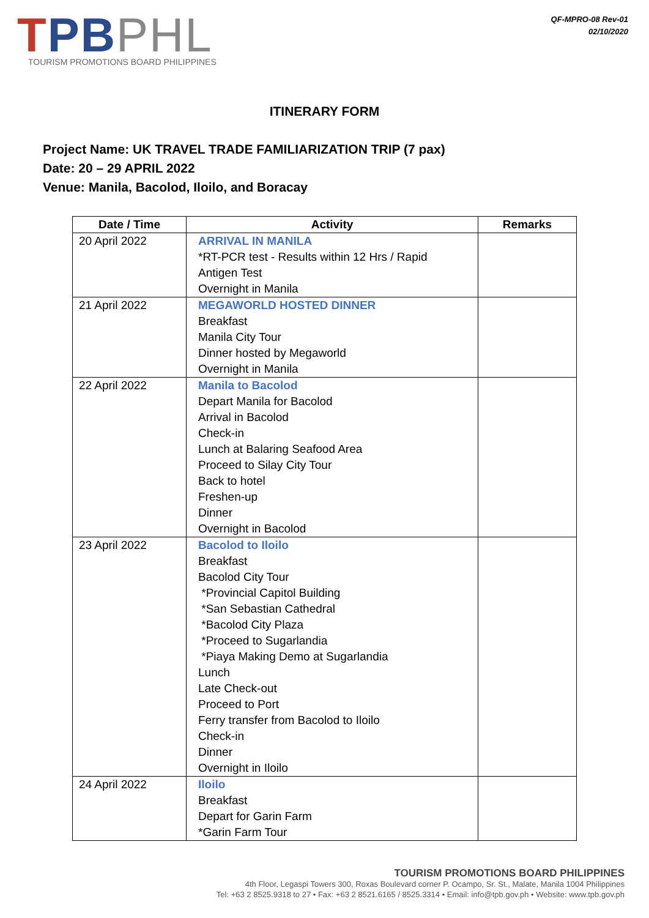TPB PHL
TOURISM PROMOTIONS BOARD PHILIPPINES
QF-MPRO-08 Rev-01
02/10/2020
ITINERARY FORM
Project Name: UK TRAVEL TRADE FAMILIARIZATION TRIP (7 pax)
Date: 20 – 29 APRIL 2022
Venue: Manila, Bacolod, Iloilo, and Boracay
| Date / Time | Activity | Remarks |
| --- | --- | --- |
| 20 April 2022 | ARRIVAL IN MANILA *RT-PCR test - Results within 12 Hrs / Rapid Antigen Test Overnight in Manila | |
| 21 April 2022 | MEGAWORLD HOSTED DINNER Breakfast Manila City Tour Dinner hosted by Megaworld Overnight in Manila | |
| 22 April 2022 | Manila to Bacolod Depart Manila for Bacolod Arrival in Bacolod Check-in Lunch at Balaring Seafood Area Proceed to Silay City Tour Back to hotel Freshen-up Dinner Overnight in Bacolod | |
| 23 April 2022 | Bacolod to Iloilo Breakfast Bacolod City Tour *Provincial Capitol Building *San Sebastian Cathedral *Bacolod City Plaza *Proceed to Sugarlandia *Piaya Making Demo at Sugarlandia Lunch Late Check-out Proceed to Port Ferry transfer from Bacolod to Iloilo Check-in Dinner Overnight in Iloilo | |
| 24 April 2022 | Iloilo Breakfast Depart for Garin Farm *Garin Farm Tour | |
TOURISM PROMOTIONS BOARD PHILIPPINES
4th Floor, Legaspi Towers 300, Roxas Boulevard corner P. Ocampo, Sr. St., Malate, Manila 1004 Philippines
Tel: +63 2 8525.9318 to 27 • Fax: +63 2 8521.6165 / 8525.3314 • Email: info@tpb.gov.ph • Website: www.tpb.gov.ph